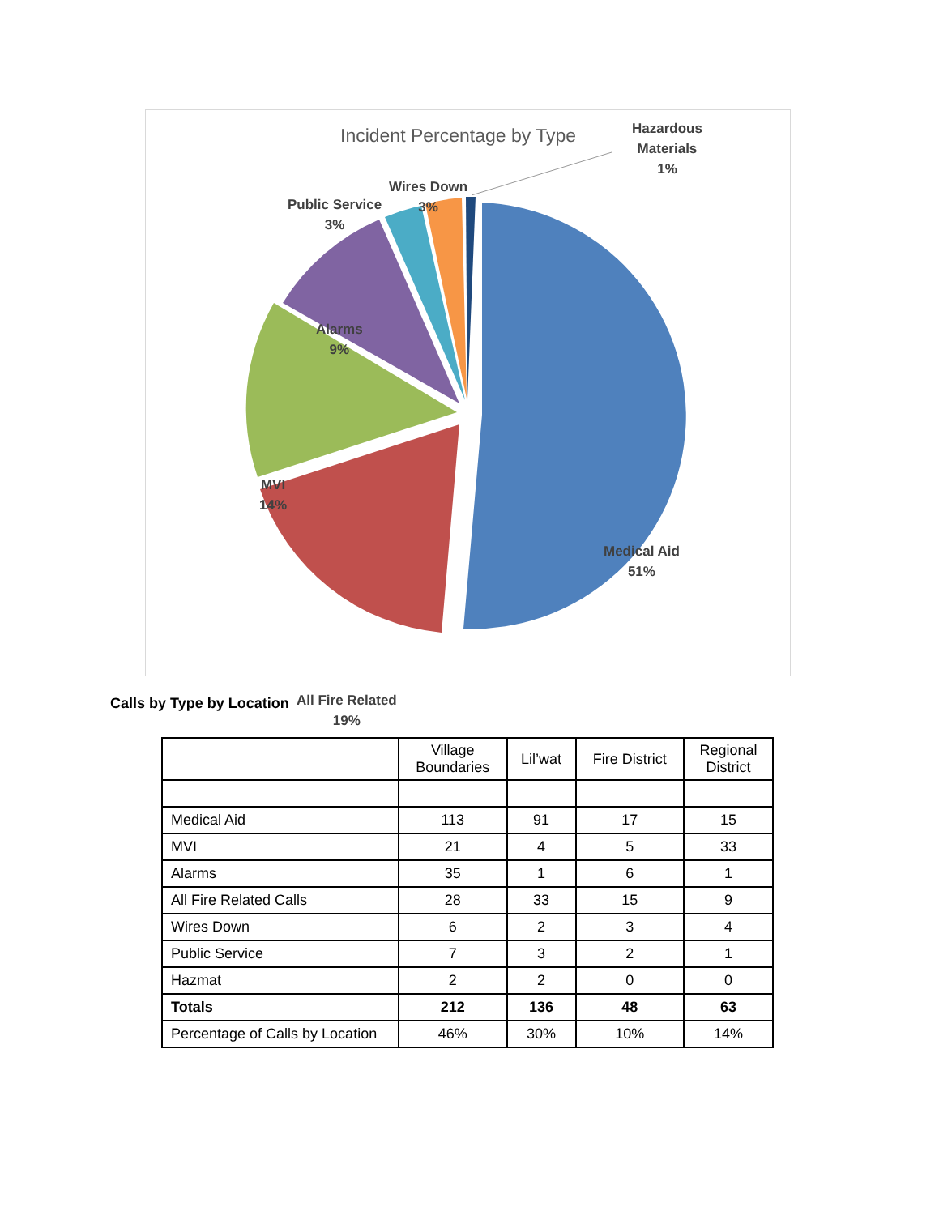Incident Percentage by Type
Hazardous
Materials
1%
Wires Down
3%
Public Service
3%
Alarms
9%
MVI
14%
Medical Aid
51%
All Fire Related
19%
Calls by Type by Location
| | Village Boundaries | Lil’wat | Fire District | Regional District |
| --- | --- | --- | --- | --- |
| Medical Aid | 113 | 91 | 17 | 15 |
| MVI | 21 | 4 | 5 | 33 |
| Alarms | 35 | 1 | 6 | 1 |
| All Fire Related Calls | 28 | 33 | 15 | 9 |
| Wires Down | 6 | 2 | 3 | 4 |
| Public Service | 7 | 3 | 2 | 1 |
| Hazmat | 2 | 2 | 0 | 0 |
| Totals | 212 | 136 | 48 | 63 |
| Percentage of Calls by Location | 46% | 30% | 10% | 14% |